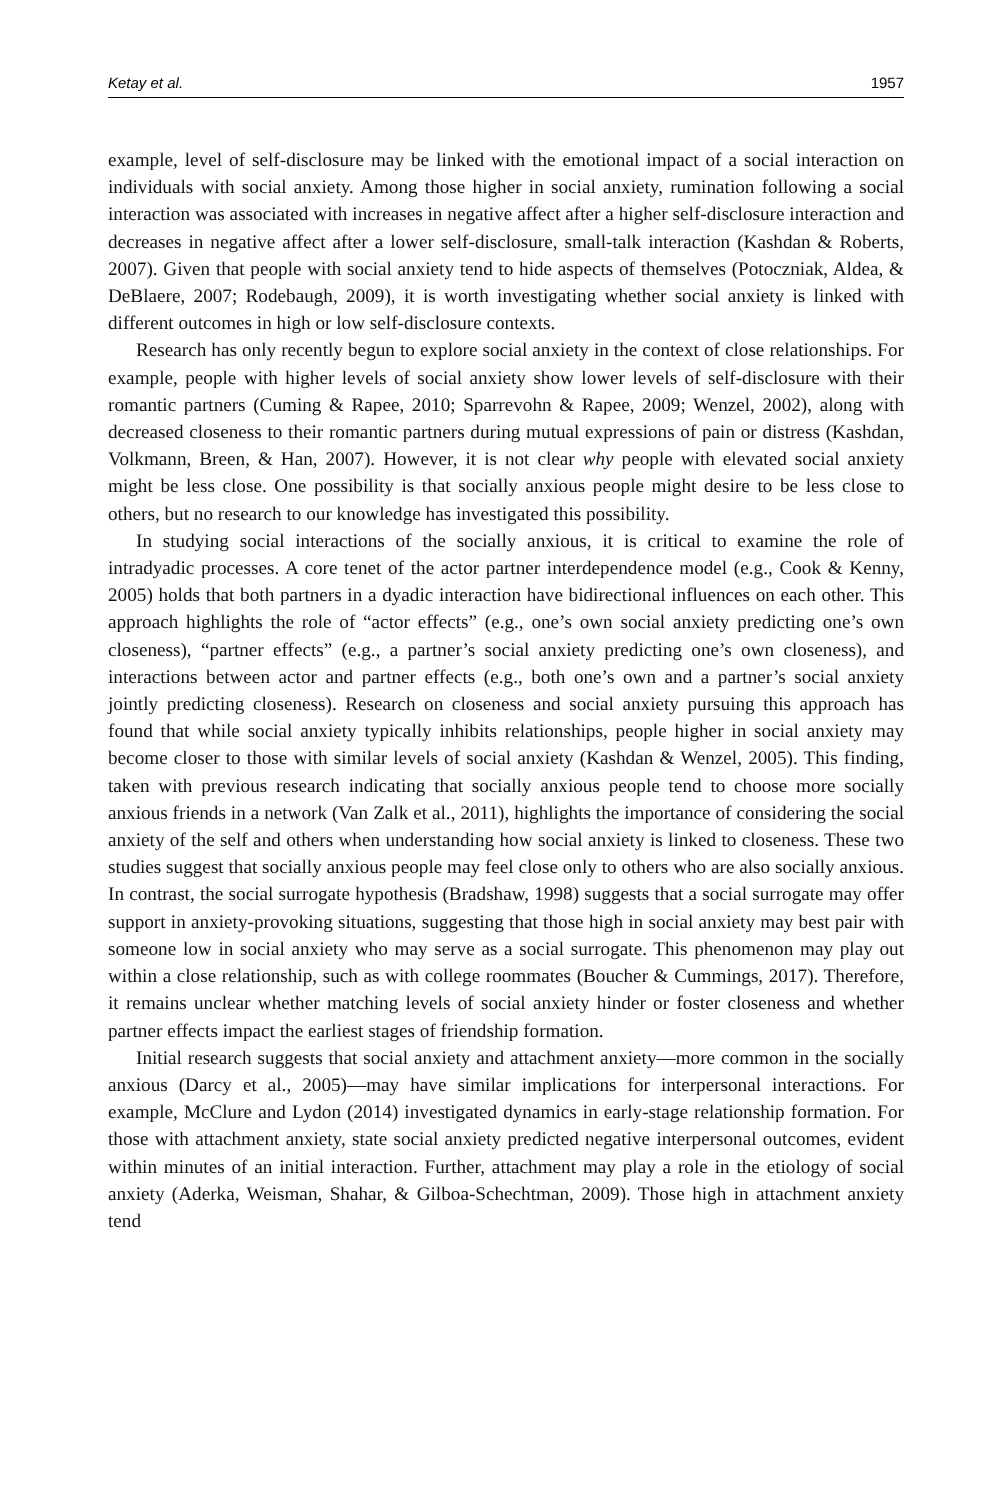Ketay et al. 1957
example, level of self-disclosure may be linked with the emotional impact of a social interaction on individuals with social anxiety. Among those higher in social anxiety, rumination following a social interaction was associated with increases in negative affect after a higher self-disclosure interaction and decreases in negative affect after a lower self-disclosure, small-talk interaction (Kashdan & Roberts, 2007). Given that people with social anxiety tend to hide aspects of themselves (Potoczniak, Aldea, & DeBlaere, 2007; Rodebaugh, 2009), it is worth investigating whether social anxiety is linked with different outcomes in high or low self-disclosure contexts.
Research has only recently begun to explore social anxiety in the context of close relationships. For example, people with higher levels of social anxiety show lower levels of self-disclosure with their romantic partners (Cuming & Rapee, 2010; Sparrevohn & Rapee, 2009; Wenzel, 2002), along with decreased closeness to their romantic partners during mutual expressions of pain or distress (Kashdan, Volkmann, Breen, & Han, 2007). However, it is not clear why people with elevated social anxiety might be less close. One possibility is that socially anxious people might desire to be less close to others, but no research to our knowledge has investigated this possibility.
In studying social interactions of the socially anxious, it is critical to examine the role of intradyadic processes. A core tenet of the actor partner interdependence model (e.g., Cook & Kenny, 2005) holds that both partners in a dyadic interaction have bidirectional influences on each other. This approach highlights the role of “actor effects” (e.g., one’s own social anxiety predicting one’s own closeness), “partner effects” (e.g., a partner’s social anxiety predicting one’s own closeness), and interactions between actor and partner effects (e.g., both one’s own and a partner’s social anxiety jointly predicting closeness). Research on closeness and social anxiety pursuing this approach has found that while social anxiety typically inhibits relationships, people higher in social anxiety may become closer to those with similar levels of social anxiety (Kashdan & Wenzel, 2005). This finding, taken with previous research indicating that socially anxious people tend to choose more socially anxious friends in a network (Van Zalk et al., 2011), highlights the importance of considering the social anxiety of the self and others when understanding how social anxiety is linked to closeness. These two studies suggest that socially anxious people may feel close only to others who are also socially anxious. In contrast, the social surrogate hypothesis (Bradshaw, 1998) suggests that a social surrogate may offer support in anxiety-provoking situations, suggesting that those high in social anxiety may best pair with someone low in social anxiety who may serve as a social surrogate. This phenomenon may play out within a close relationship, such as with college roommates (Boucher & Cummings, 2017). Therefore, it remains unclear whether matching levels of social anxiety hinder or foster closeness and whether partner effects impact the earliest stages of friendship formation.
Initial research suggests that social anxiety and attachment anxiety—more common in the socially anxious (Darcy et al., 2005)—may have similar implications for interpersonal interactions. For example, McClure and Lydon (2014) investigated dynamics in early-stage relationship formation. For those with attachment anxiety, state social anxiety predicted negative interpersonal outcomes, evident within minutes of an initial interaction. Further, attachment may play a role in the etiology of social anxiety (Aderka, Weisman, Shahar, & Gilboa-Schechtman, 2009). Those high in attachment anxiety tend